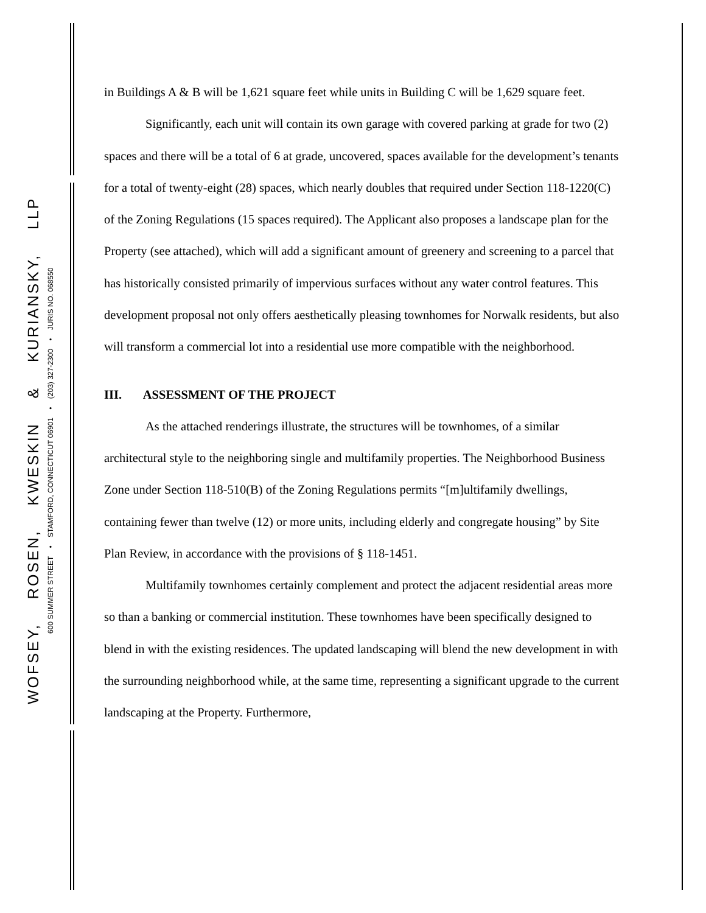WOFSEY, ROSEN, KWESKIN & KURIANSKY, LLP
600 SUMMER STREET • STAMFORD, CONNECTICUT 06901 • (203) 327-2300 • JURIS NO. 068550
in Buildings A & B will be 1,621 square feet while units in Building C will be 1,629 square feet.
Significantly, each unit will contain its own garage with covered parking at grade for two (2) spaces and there will be a total of 6 at grade, uncovered, spaces available for the development’s tenants for a total of twenty-eight (28) spaces, which nearly doubles that required under Section 118-1220(C) of the Zoning Regulations (15 spaces required). The Applicant also proposes a landscape plan for the Property (see attached), which will add a significant amount of greenery and screening to a parcel that has historically consisted primarily of impervious surfaces without any water control features. This development proposal not only offers aesthetically pleasing townhomes for Norwalk residents, but also will transform a commercial lot into a residential use more compatible with the neighborhood.
III. ASSESSMENT OF THE PROJECT
As the attached renderings illustrate, the structures will be townhomes, of a similar architectural style to the neighboring single and multifamily properties. The Neighborhood Business Zone under Section 118-510(B) of the Zoning Regulations permits “[m]ultifamily dwellings, containing fewer than twelve (12) or more units, including elderly and congregate housing” by Site Plan Review, in accordance with the provisions of § 118-1451.
Multifamily townhomes certainly complement and protect the adjacent residential areas more so than a banking or commercial institution. These townhomes have been specifically designed to blend in with the existing residences. The updated landscaping will blend the new development in with the surrounding neighborhood while, at the same time, representing a significant upgrade to the current landscaping at the Property. Furthermore,